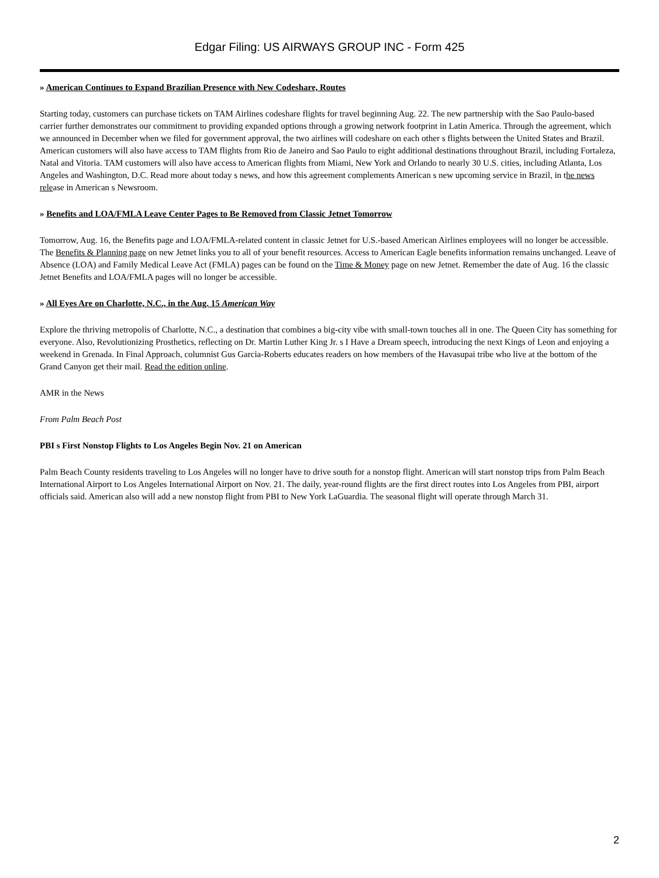Edgar Filing: US AIRWAYS GROUP INC - Form 425
» American Continues to Expand Brazilian Presence with New Codeshare, Routes
Starting today, customers can purchase tickets on TAM Airlines codeshare flights for travel beginning Aug. 22. The new partnership with the Sao Paulo-based carrier further demonstrates our commitment to providing expanded options through a growing network footprint in Latin America. Through the agreement, which we announced in December when we filed for government approval, the two airlines will codeshare on each other s flights between the United States and Brazil. American customers will also have access to TAM flights from Rio de Janeiro and Sao Paulo to eight additional destinations throughout Brazil, including Fortaleza, Natal and Vitoria. TAM customers will also have access to American flights from Miami, New York and Orlando to nearly 30 U.S. cities, including Atlanta, Los Angeles and Washington, D.C. Read more about today s news, and how this agreement complements American s new upcoming service in Brazil, in the news release in American s Newsroom.
» Benefits and LOA/FMLA Leave Center Pages to Be Removed from Classic Jetnet Tomorrow
Tomorrow, Aug. 16, the Benefits page and LOA/FMLA-related content in classic Jetnet for U.S.-based American Airlines employees will no longer be accessible. The Benefits & Planning page on new Jetnet links you to all of your benefit resources. Access to American Eagle benefits information remains unchanged. Leave of Absence (LOA) and Family Medical Leave Act (FMLA) pages can be found on the Time & Money page on new Jetnet. Remember the date of Aug. 16 the classic Jetnet Benefits and LOA/FMLA pages will no longer be accessible.
» All Eyes Are on Charlotte, N.C., in the Aug. 15 American Way
Explore the thriving metropolis of Charlotte, N.C., a destination that combines a big-city vibe with small-town touches all in one. The Queen City has something for everyone. Also, Revolutionizing Prosthetics, reflecting on Dr. Martin Luther King Jr. s I Have a Dream speech, introducing the next Kings of Leon and enjoying a weekend in Grenada. In Final Approach, columnist Gus Garcia-Roberts educates readers on how members of the Havasupai tribe who live at the bottom of the Grand Canyon get their mail. Read the edition online.
AMR in the News
From Palm Beach Post
PBI s First Nonstop Flights to Los Angeles Begin Nov. 21 on American
Palm Beach County residents traveling to Los Angeles will no longer have to drive south for a nonstop flight. American will start nonstop trips from Palm Beach International Airport to Los Angeles International Airport on Nov. 21. The daily, year-round flights are the first direct routes into Los Angeles from PBI, airport officials said. American also will add a new nonstop flight from PBI to New York LaGuardia. The seasonal flight will operate through March 31.
2